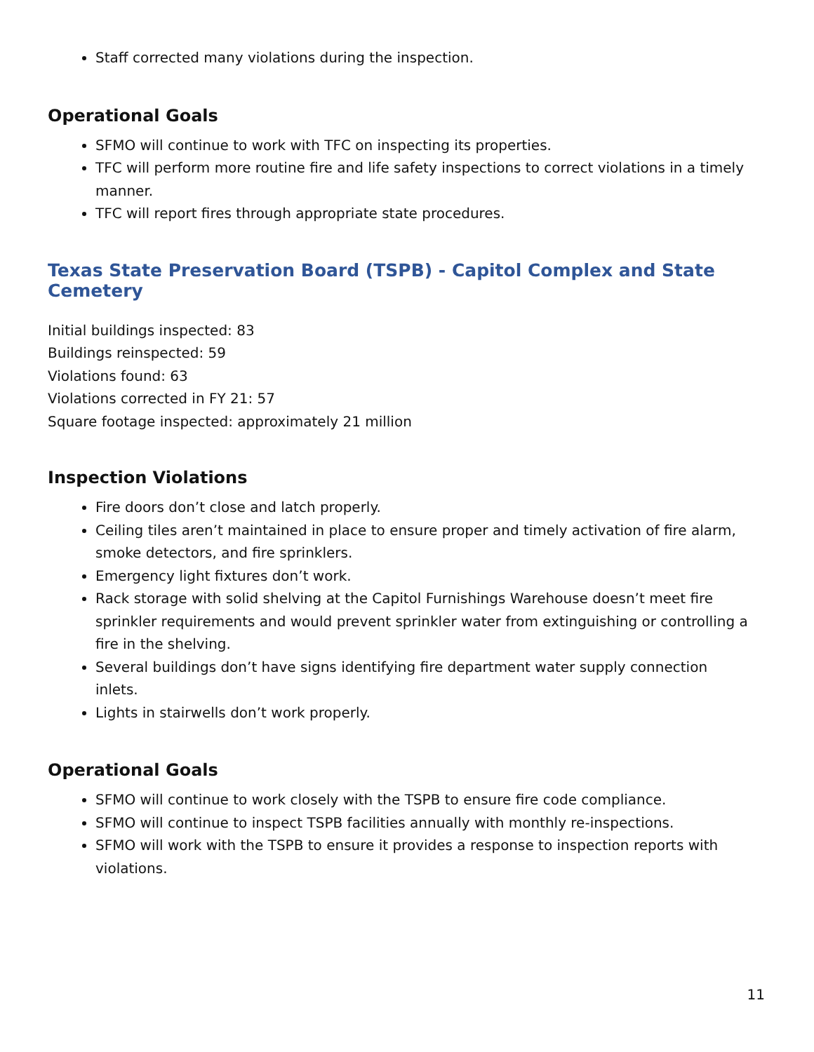Staff corrected many violations during the inspection.
Operational Goals
SFMO will continue to work with TFC on inspecting its properties.
TFC will perform more routine fire and life safety inspections to correct violations in a timely manner.
TFC will report fires through appropriate state procedures.
Texas State Preservation Board (TSPB) - Capitol Complex and State Cemetery
Initial buildings inspected: 83
Buildings reinspected: 59
Violations found: 63
Violations corrected in FY 21: 57
Square footage inspected: approximately 21 million
Inspection Violations
Fire doors don’t close and latch properly.
Ceiling tiles aren’t maintained in place to ensure proper and timely activation of fire alarm, smoke detectors, and fire sprinklers.
Emergency light fixtures don’t work.
Rack storage with solid shelving at the Capitol Furnishings Warehouse doesn’t meet fire sprinkler requirements and would prevent sprinkler water from extinguishing or controlling a fire in the shelving.
Several buildings don’t have signs identifying fire department water supply connection inlets.
Lights in stairwells don’t work properly.
Operational Goals
SFMO will continue to work closely with the TSPB to ensure fire code compliance.
SFMO will continue to inspect TSPB facilities annually with monthly re-inspections.
SFMO will work with the TSPB to ensure it provides a response to inspection reports with violations.
11